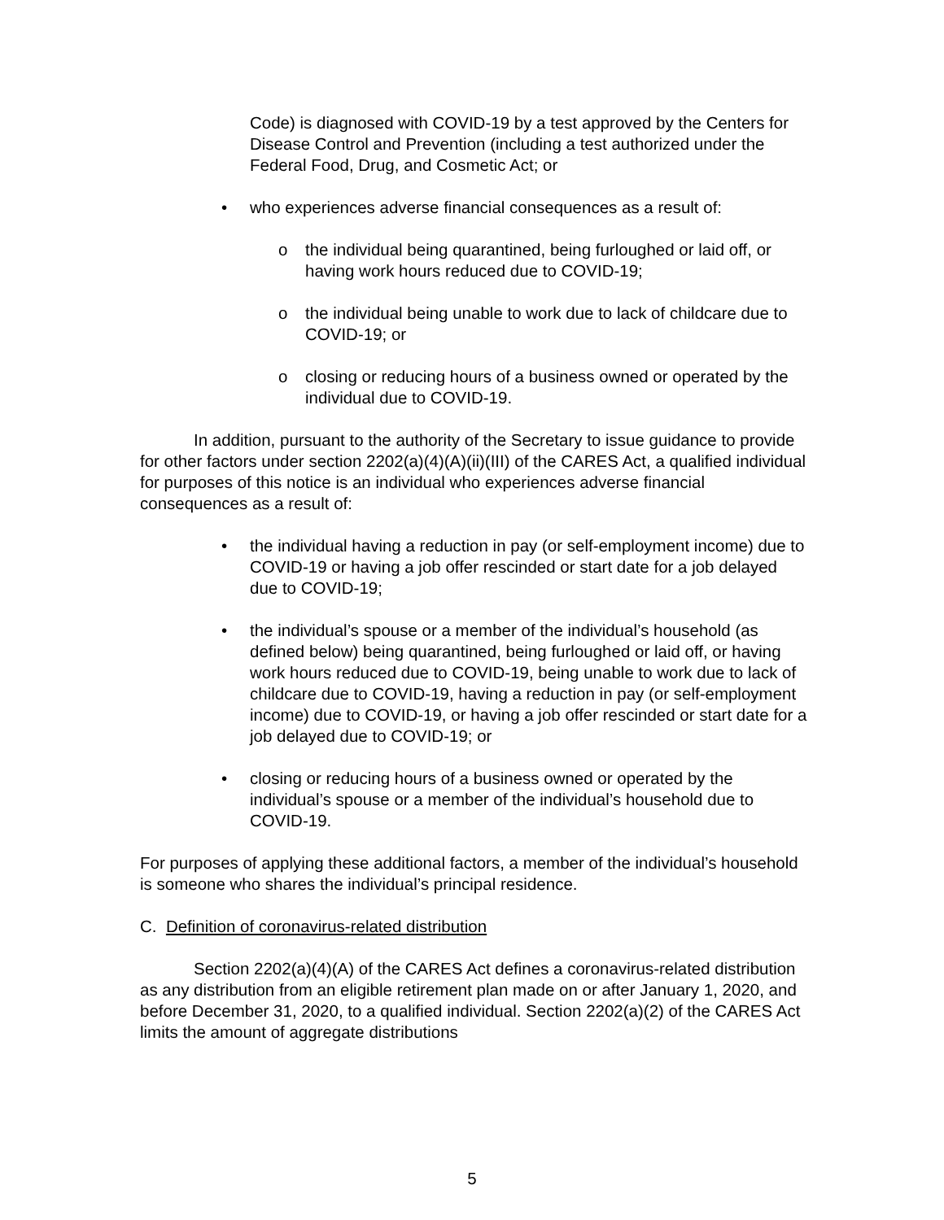Code) is diagnosed with COVID-19 by a test approved by the Centers for Disease Control and Prevention (including a test authorized under the Federal Food, Drug, and Cosmetic Act; or
• who experiences adverse financial consequences as a result of:
o the individual being quarantined, being furloughed or laid off, or having work hours reduced due to COVID-19;
o the individual being unable to work due to lack of childcare due to COVID-19; or
o closing or reducing hours of a business owned or operated by the individual due to COVID-19.
In addition, pursuant to the authority of the Secretary to issue guidance to provide for other factors under section 2202(a)(4)(A)(ii)(III) of the CARES Act, a qualified individual for purposes of this notice is an individual who experiences adverse financial consequences as a result of:
• the individual having a reduction in pay (or self-employment income) due to COVID-19 or having a job offer rescinded or start date for a job delayed due to COVID-19;
• the individual’s spouse or a member of the individual’s household (as defined below) being quarantined, being furloughed or laid off, or having work hours reduced due to COVID-19, being unable to work due to lack of childcare due to COVID-19, having a reduction in pay (or self-employment income) due to COVID-19, or having a job offer rescinded or start date for a job delayed due to COVID-19; or
• closing or reducing hours of a business owned or operated by the individual’s spouse or a member of the individual’s household due to COVID-19.
For purposes of applying these additional factors, a member of the individual’s household is someone who shares the individual’s principal residence.
C. Definition of coronavirus-related distribution
Section 2202(a)(4)(A) of the CARES Act defines a coronavirus-related distribution as any distribution from an eligible retirement plan made on or after January 1, 2020, and before December 31, 2020, to a qualified individual. Section 2202(a)(2) of the CARES Act limits the amount of aggregate distributions
5